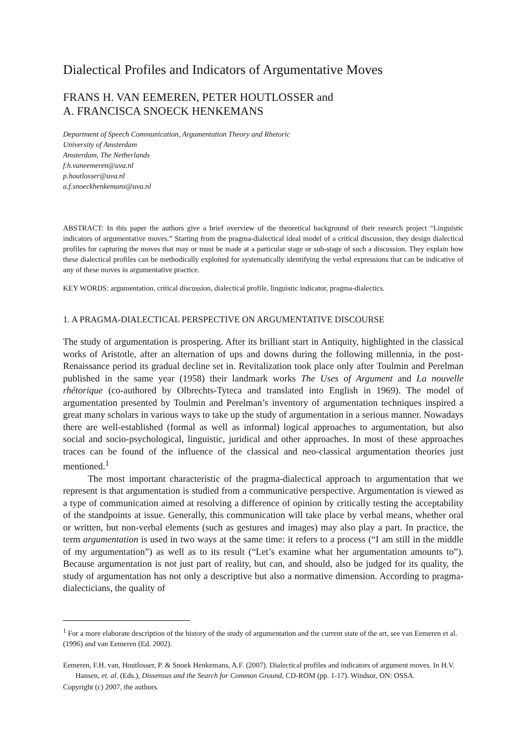Dialectical Profiles and Indicators of Argumentative Moves
FRANS H. VAN EEMEREN, PETER HOUTLOSSER and
A. FRANCISCA SNOECK HENKEMANS
Department of Speech Communication, Argumentation Theory and Rhetoric
University of Amsterdam
Amsterdam, The Netherlands
f.h.vaneemeren@uva.nl
p.houtlosser@uva.nl
a.f.snoeckhenkemans@uva.nl
ABSTRACT: In this paper the authors give a brief overview of the theoretical background of their research project “Linguistic indicators of argumentative moves.” Starting from the pragma-dialectical ideal model of a critical discussion, they design dialectical profiles for capturing the moves that may or must be made at a particular stage or sub-stage of such a discussion. They explain how these dialectical profiles can be methodically exploited for systematically identifying the verbal expressions that can be indicative of any of these moves in argumentative practice.
KEY WORDS: argumentation, critical discussion, dialectical profile, linguistic indicator, pragma-dialectics.
1. A PRAGMA-DIALECTICAL PERSPECTIVE ON ARGUMENTATIVE DISCOURSE
The study of argumentation is prospering. After its brilliant start in Antiquity, highlighted in the classical works of Aristotle, after an alternation of ups and downs during the following millennia, in the post-Renaissance period its gradual decline set in. Revitalization took place only after Toulmin and Perelman published in the same year (1958) their landmark works The Uses of Argument and La nouvelle rhétorique (co-authored by Olbrechts-Tyteca and translated into English in 1969). The model of argumentation presented by Toulmin and Perelman’s inventory of argumentation techniques inspired a great many scholars in various ways to take up the study of argumentation in a serious manner. Nowadays there are well-established (formal as well as informal) logical approaches to argumentation, but also social and socio-psychological, linguistic, juridical and other approaches. In most of these approaches traces can be found of the influence of the classical and neo-classical argumentation theories just mentioned.<sup>1</sup>
The most important characteristic of the pragma-dialectical approach to argumentation that we represent is that argumentation is studied from a communicative perspective. Argumentation is viewed as a type of communication aimed at resolving a difference of opinion by critically testing the acceptability of the standpoints at issue. Generally, this communication will take place by verbal means, whether oral or written, but non-verbal elements (such as gestures and images) may also play a part. In practice, the term argumentation is used in two ways at the same time: it refers to a process (“I am still in the middle of my argumentation”) as well as to its result (“Let’s examine what her argumentation amounts to”). Because argumentation is not just part of reality, but can, and should, also be judged for its quality, the study of argumentation has not only a descriptive but also a normative dimension. According to pragma-dialecticians, the quality of
<sup>1</sup> For a more elaborate description of the history of the study of argumentation and the current state of the art, see van Eemeren et al. (1996) and van Eemeren (Ed. 2002).
Eemeren, F.H. van, Houtlosser, P. & Snoek Henkemans, A.F. (2007). Dialectical profiles and indicators of argument moves. In H.V. Hansen, et. al. (Eds.), Dissensus and the Search for Common Ground, CD-ROM (pp. 1-17). Windsor, ON: OSSA.
Copyright (c) 2007, the authors.